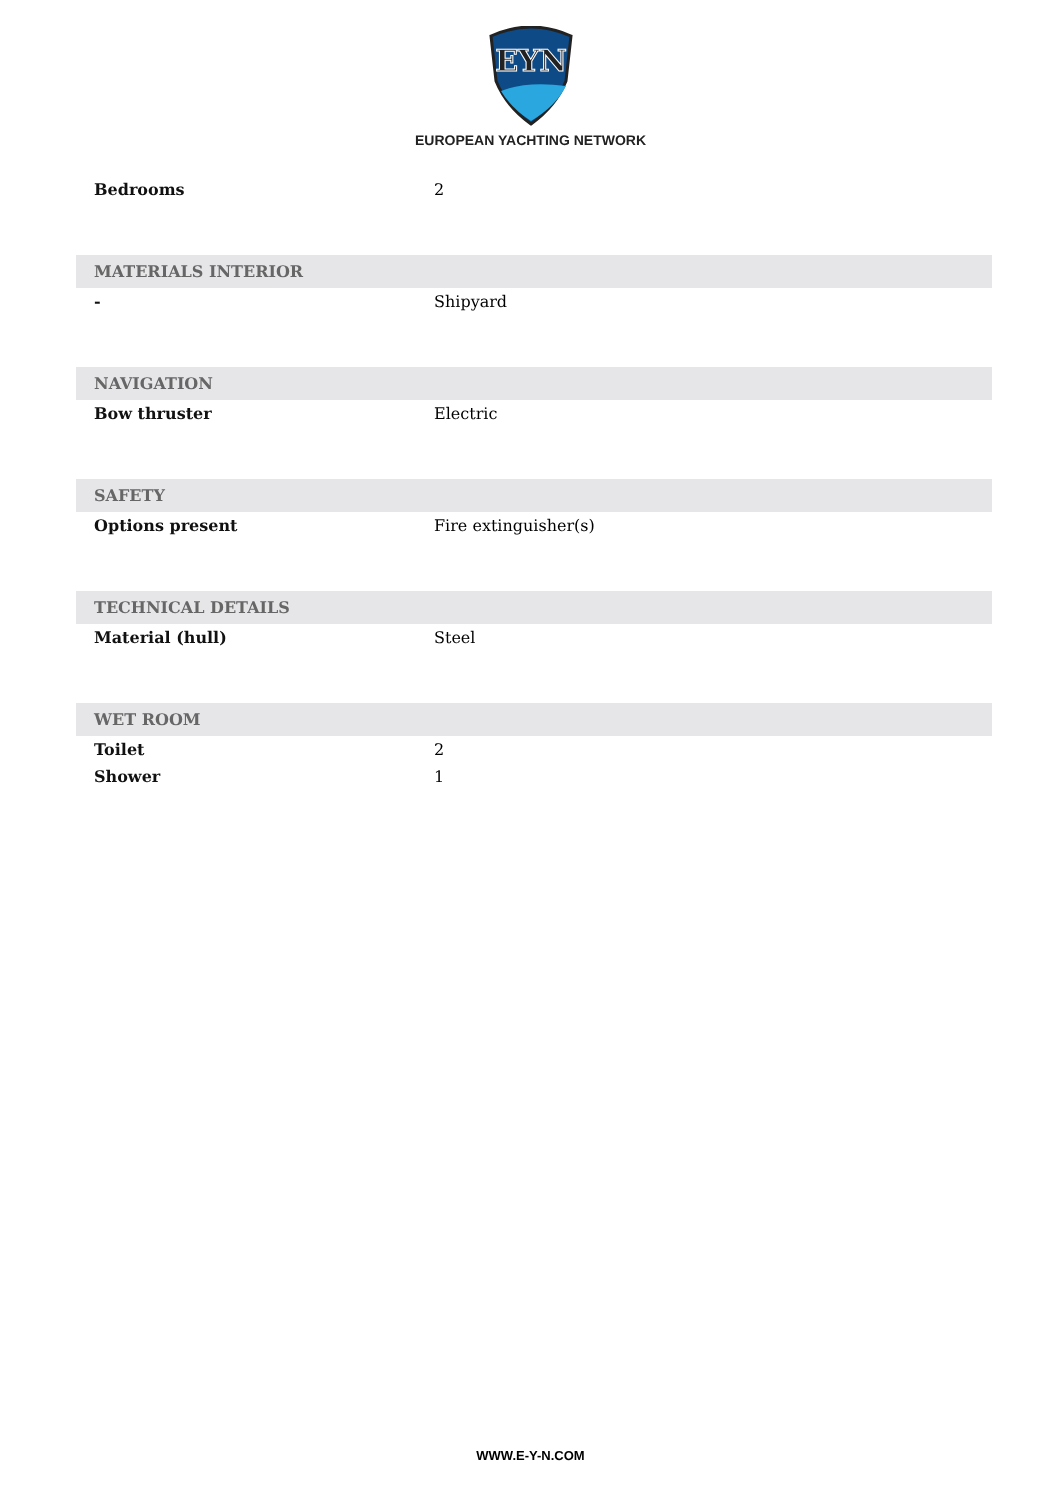EYN
EUROPEAN YACHTING NETWORK
| Bedrooms | 2 |
| MATERIALS INTERIOR | |
| - | Shipyard |
| NAVIGATION | |
| Bow thruster | Electric |
| SAFETY | |
| Options present | Fire extinguisher(s) |
| TECHNICAL DETAILS | |
| Material (hull) | Steel |
| WET ROOM | |
| Toilet | 2 |
| Shower | 1 |
WWW.E-Y-N.COM